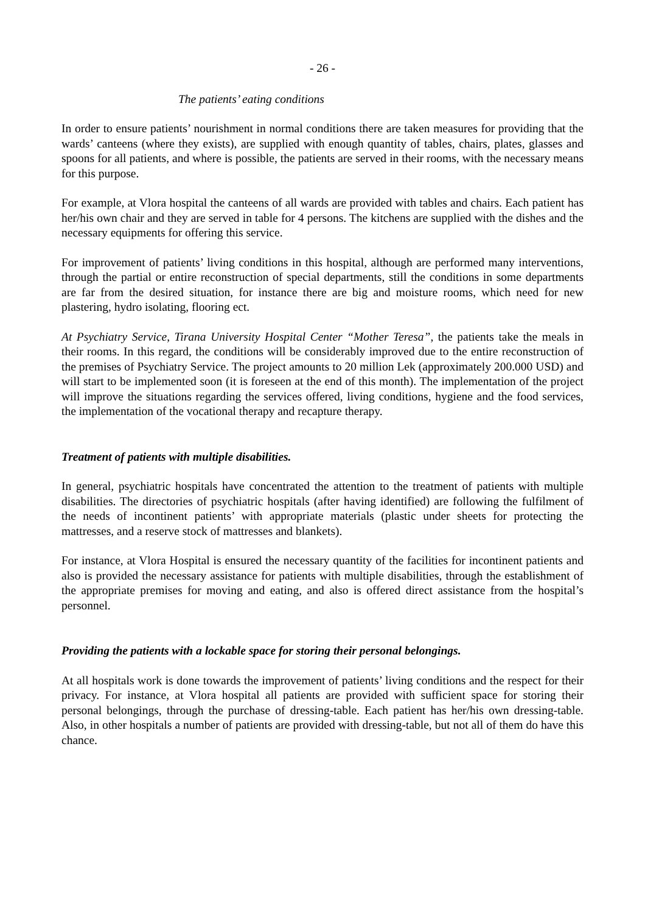- 26 -
The patients’ eating conditions
In order to ensure patients’ nourishment in normal conditions there are taken measures for providing that the wards’ canteens (where they exists), are supplied with enough quantity of tables, chairs, plates, glasses and spoons for all patients, and where is possible, the patients are served in their rooms, with the necessary means for this purpose.
For example, at Vlora hospital the canteens of all wards are provided with tables and chairs. Each patient has her/his own chair and they are served in table for 4 persons. The kitchens are supplied with the dishes and the necessary equipments for offering this service.
For improvement of patients’ living conditions in this hospital, although are performed many interventions, through the partial or entire reconstruction of special departments, still the conditions in some departments are far from the desired situation, for instance there are big and moisture rooms, which need for new plastering, hydro isolating, flooring ect.
At Psychiatry Service, Tirana University Hospital Center “Mother Teresa”, the patients take the meals in their rooms. In this regard, the conditions will be considerably improved due to the entire reconstruction of the premises of Psychiatry Service. The project amounts to 20 million Lek (approximately 200.000 USD) and will start to be implemented soon (it is foreseen at the end of this month). The implementation of the project will improve the situations regarding the services offered, living conditions, hygiene and the food services, the implementation of the vocational therapy and recapture therapy.
Treatment of patients with multiple disabilities.
In general, psychiatric hospitals have concentrated the attention to the treatment of patients with multiple disabilities. The directories of psychiatric hospitals (after having identified) are following the fulfilment of the needs of incontinent patients’ with appropriate materials (plastic under sheets for protecting the mattresses, and a reserve stock of mattresses and blankets).
For instance, at Vlora Hospital is ensured the necessary quantity of the facilities for incontinent patients and also is provided the necessary assistance for patients with multiple disabilities, through the establishment of the appropriate premises for moving and eating, and also is offered direct assistance from the hospital’s personnel.
Providing the patients with a lockable space for storing their personal belongings.
At all hospitals work is done towards the improvement of patients’ living conditions and the respect for their privacy. For instance, at Vlora hospital all patients are provided with sufficient space for storing their personal belongings, through the purchase of dressing-table. Each patient has her/his own dressing-table. Also, in other hospitals a number of patients are provided with dressing-table, but not all of them do have this chance.